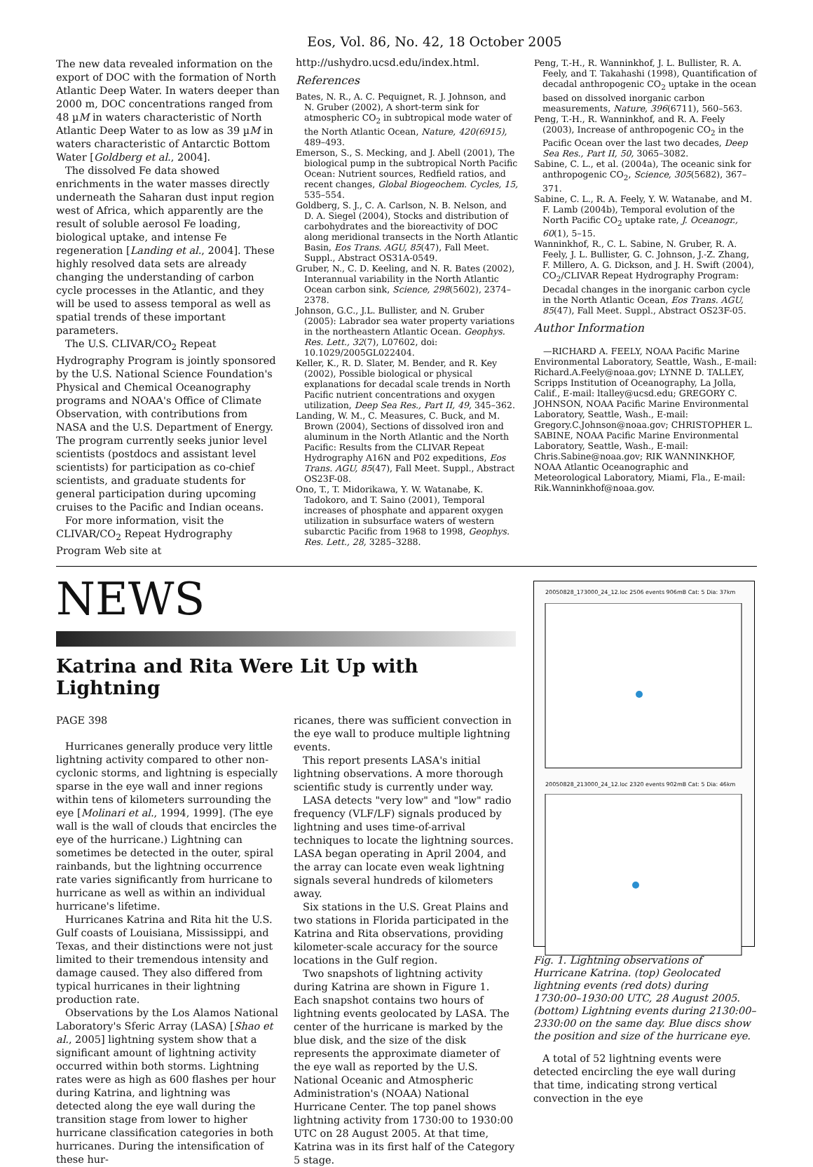Eos, Vol. 86, No. 42, 18 October 2005
The new data revealed information on the export of DOC with the formation of North Atlantic Deep Water. In waters deeper than 2000 m, DOC concentrations ranged from 48 µM in waters characteristic of North Atlantic Deep Water to as low as 39 µM in waters characteristic of Antarctic Bottom Water [Goldberg et al., 2004].
The dissolved Fe data showed enrichments in the water masses directly underneath the Saharan dust input region west of Africa, which apparently are the result of soluble aerosol Fe loading, biological uptake, and intense Fe regeneration [Landing et al., 2004]. These highly resolved data sets are already changing the understanding of carbon cycle processes in the Atlantic, and they will be used to assess temporal as well as spatial trends of these important parameters.
The U.S. CLIVAR/CO<sub>2</sub> Repeat Hydrography Program is jointly sponsored by the U.S. National Science Foundation's Physical and Chemical Oceanography programs and NOAA's Office of Climate Observation, with contributions from NASA and the U.S. Department of Energy. The program currently seeks junior level scientists (postdocs and assistant level scientists) for participation as co-chief scientists, and graduate students for general participation during upcoming cruises to the Pacific and Indian oceans.
For more information, visit the CLIVAR/CO<sub>2</sub> Repeat Hydrography Program Web site at
http://ushydro.ucsd.edu/index.html.
References
Bates, N. R., A. C. Pequignet, R. J. Johnson, and N. Gruber (2002), A short-term sink for atmospheric CO<sub>2</sub> in subtropical mode water of the North Atlantic Ocean, Nature, 420(6915), 489–493.
Emerson, S., S. Mecking, and J. Abell (2001), The biological pump in the subtropical North Pacific Ocean: Nutrient sources, Redfield ratios, and recent changes, Global Biogeochem. Cycles, 15, 535–554.
Goldberg, S. J., C. A. Carlson, N. B. Nelson, and D. A. Siegel (2004), Stocks and distribution of carbohydrates and the bioreactivity of DOC along meridional transects in the North Atlantic Basin, Eos Trans. AGU, 85(47), Fall Meet. Suppl., Abstract OS31A-0549.
Gruber, N., C. D. Keeling, and N. R. Bates (2002), Interannual variability in the North Atlantic Ocean carbon sink, Science, 298(5602), 2374–2378.
Johnson, G.C., J.L. Bullister, and N. Gruber (2005): Labrador sea water property variations in the northeastern Atlantic Ocean. Geophys. Res. Lett., 32(7), L07602, doi: 10.1029/2005GL022404.
Keller, K., R. D. Slater, M. Bender, and R. Key (2002), Possible biological or physical explanations for decadal scale trends in North Pacific nutrient concentrations and oxygen utilization, Deep Sea Res., Part II, 49, 345–362.
Landing, W. M., C. Measures, C. Buck, and M. Brown (2004), Sections of dissolved iron and aluminum in the North Atlantic and the North Pacific: Results from the CLIVAR Repeat Hydrography A16N and P02 expeditions, Eos Trans. AGU, 85(47), Fall Meet. Suppl., Abstract OS23F-08.
Ono, T., T. Midorikawa, Y. W. Watanabe, K. Tadokoro, and T. Saino (2001), Temporal increases of phosphate and apparent oxygen utilization in subsurface waters of western subarctic Pacific from 1968 to 1998, Geophys. Res. Lett., 28, 3285–3288.
Peng, T.-H., R. Wanninkhof, J. L. Bullister, R. A. Feely, and T. Takahashi (1998), Quantification of decadal anthropogenic CO<sub>2</sub> uptake in the ocean based on dissolved inorganic carbon measurements, Nature, 396(6711), 560–563.
Peng, T.-H., R. Wanninkhof, and R. A. Feely (2003), Increase of anthropogenic CO<sub>2</sub> in the Pacific Ocean over the last two decades, Deep Sea Res., Part II, 50, 3065–3082.
Sabine, C. L., et al. (2004a), The oceanic sink for anthropogenic CO<sub>2</sub>, Science, 305(5682), 367–371.
Sabine, C. L., R. A. Feely, Y. W. Watanabe, and M. F. Lamb (2004b), Temporal evolution of the North Pacific CO<sub>2</sub> uptake rate, J. Oceanogr., 60(1), 5–15.
Wanninkhof, R., C. L. Sabine, N. Gruber, R. A. Feely, J. L. Bullister, G. C. Johnson, J.-Z. Zhang, F. Millero, A. G. Dickson, and J. H. Swift (2004), CO<sub>2</sub>/CLIVAR Repeat Hydrography Program: Decadal changes in the inorganic carbon cycle in the North Atlantic Ocean, Eos Trans. AGU, 85(47), Fall Meet. Suppl., Abstract OS23F-05.
Author Information
—RICHARD A. FEELY, NOAA Pacific Marine Environmental Laboratory, Seattle, Wash., E-mail: Richard.A.Feely@noaa.gov; LYNNE D. TALLEY, Scripps Institution of Oceanography, La Jolla, Calif., E-mail: ltalley@ucsd.edu; GREGORY C. JOHNSON, NOAA Pacific Marine Environmental Laboratory, Seattle, Wash., E-mail: Gregory.C.Johnson@noaa.gov; CHRISTOPHER L. SABINE, NOAA Pacific Marine Environmental Laboratory, Seattle, Wash., E-mail: Chris.Sabine@noaa.gov; RIK WANNINKHOF, NOAA Atlantic Oceanographic and Meteorological Laboratory, Miami, Fla., E-mail: Rik.Wanninkhof@noaa.gov.
NEWS
Katrina and Rita Were Lit Up with Lightning
PAGE 398
Hurricanes generally produce very little lightning activity compared to other non-cyclonic storms, and lightning is especially sparse in the eye wall and inner regions within tens of kilometers surrounding the eye [Molinari et al., 1994, 1999]. (The eye wall is the wall of clouds that encircles the eye of the hurricane.) Lightning can sometimes be detected in the outer, spiral rainbands, but the lightning occurrence rate varies significantly from hurricane to hurricane as well as within an individual hurricane's lifetime.
Hurricanes Katrina and Rita hit the U.S. Gulf coasts of Louisiana, Mississippi, and Texas, and their distinctions were not just limited to their tremendous intensity and damage caused. They also differed from typical hurricanes in their lightning production rate.
Observations by the Los Alamos National Laboratory's Sferic Array (LASA) [Shao et al., 2005] lightning system show that a significant amount of lightning activity occurred within both storms. Lightning rates were as high as 600 flashes per hour during Katrina, and lightning was detected along the eye wall during the transition stage from lower to higher hurricane classification categories in both hurricanes. During the intensification of these hur-
ricanes, there was sufficient convection in the eye wall to produce multiple lightning events.
This report presents LASA's initial lightning observations. A more thorough scientific study is currently under way.
LASA detects "very low" and "low" radio frequency (VLF/LF) signals produced by lightning and uses time-of-arrival techniques to locate the lightning sources. LASA began operating in April 2004, and the array can locate even weak lightning signals several hundreds of kilometers away.
Six stations in the U.S. Great Plains and two stations in Florida participated in the Katrina and Rita observations, providing kilometer-scale accuracy for the source locations in the Gulf region.
Two snapshots of lightning activity during Katrina are shown in Figure 1. Each snapshot contains two hours of lightning events geolocated by LASA. The center of the hurricane is marked by the blue disk, and the size of the disk represents the approximate diameter of the eye wall as reported by the U.S. National Oceanic and Atmospheric Administration's (NOAA) National Hurricane Center. The top panel shows lightning activity from 1730:00 to 1930:00 UTC on 28 August 2005. At that time, Katrina was in its first half of the Category 5 stage.
20050828_173000_24_12.loc 2506 events 906mB Cat: 5 Dia: 37km
20050828_213000_24_12.loc 2320 events 902mB Cat: 5 Dia: 46km
Fig. 1. Lightning observations of Hurricane Katrina. (top) Geolocated lightning events (red dots) during 1730:00–1930:00 UTC, 28 August 2005. (bottom) Lightning events during 2130:00–2330:00 on the same day. Blue discs show the position and size of the hurricane eye.
A total of 52 lightning events were detected encircling the eye wall during that time, indicating strong vertical convection in the eye